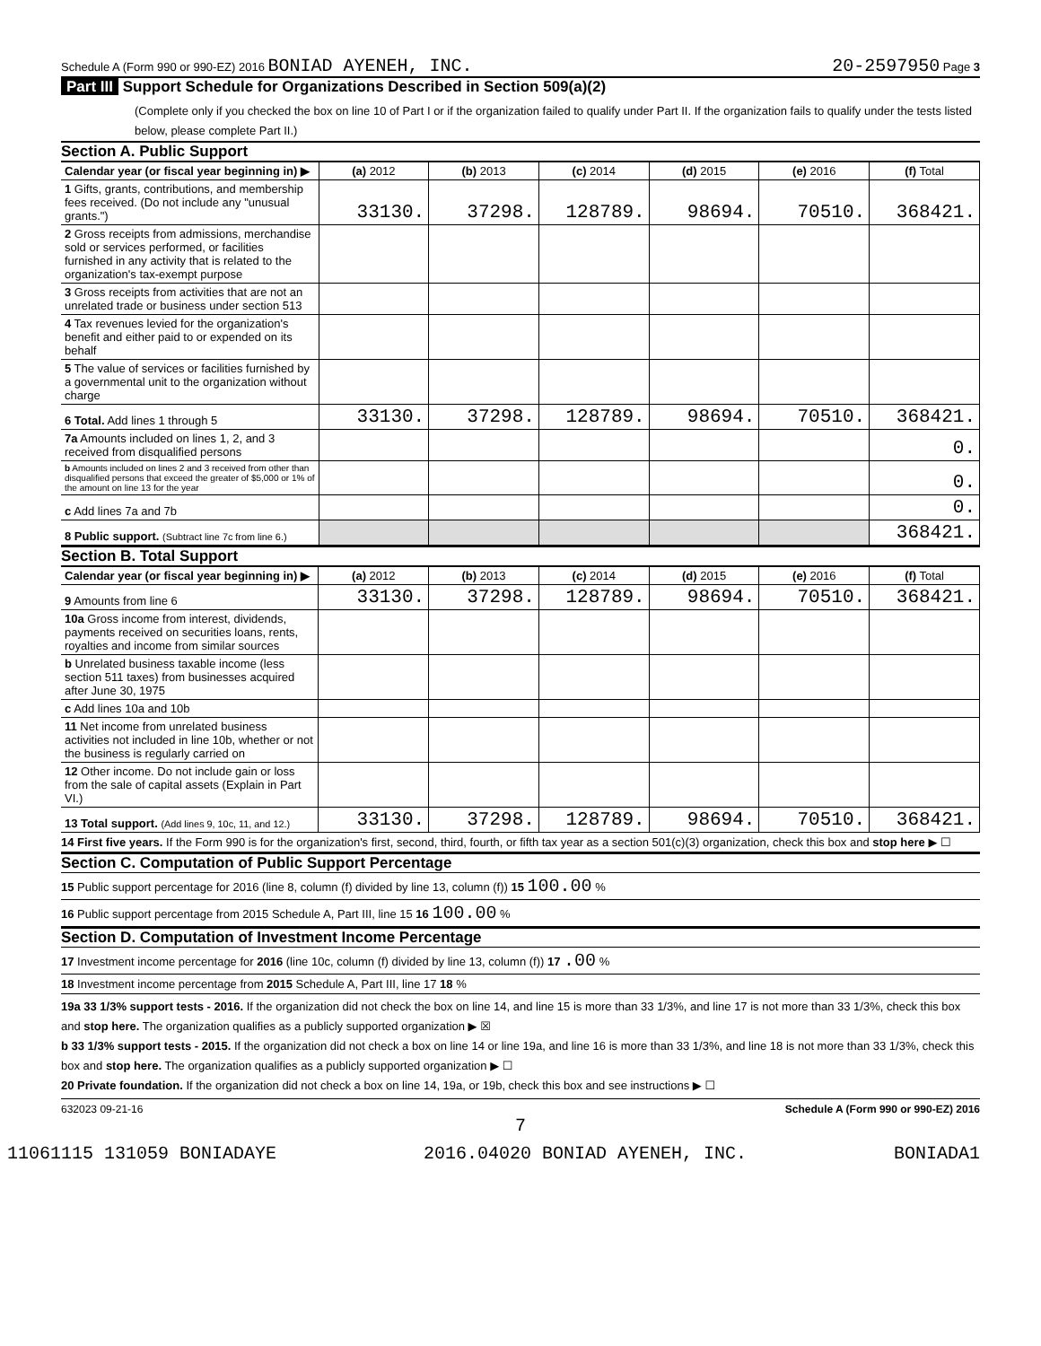Schedule A (Form 990 or 990-EZ) 2016 BONIAD AYENEH, INC.
20-2597950 Page 3
Part III Support Schedule for Organizations Described in Section 509(a)(2)
(Complete only if you checked the box on line 10 of Part I or if the organization failed to qualify under Part II. If the organization fails to qualify under the tests listed below, please complete Part II.)
Section A. Public Support
| Calendar year (or fiscal year beginning in) ▶ | (a) 2012 | (b) 2013 | (c) 2014 | (d) 2015 | (e) 2016 | (f) Total |
| 1 Gifts, grants, contributions, and membership fees received. (Do not include any "unusual grants.") | 33130. | 37298. | 128789. | 98694. | 70510. | 368421. |
| 2 Gross receipts from admissions, merchandise sold or services performed, or facilities furnished in any activity that is related to the organization's tax-exempt purpose | | | | | | |
| 3 Gross receipts from activities that are not an unrelated trade or business under section 513 | | | | | | |
| 4 Tax revenues levied for the organization's benefit and either paid to or expended on its behalf | | | | | | |
| 5 The value of services or facilities furnished by a governmental unit to the organization without charge | | | | | | |
| 6 Total. Add lines 1 through 5 | 33130. | 37298. | 128789. | 98694. | 70510. | 368421. |
| 7a Amounts included on lines 1, 2, and 3 received from disqualified persons | | | | | | 0. |
| b Amounts included on lines 2 and 3 received from other than disqualified persons that exceed the greater of $5,000 or 1% of the amount on line 13 for the year | | | | | | 0. |
| c Add lines 7a and 7b | | | | | | 0. |
| 8 Public support. (Subtract line 7c from line 6.) | | | | | | 368421. |
Section B. Total Support
| Calendar year (or fiscal year beginning in) ▶ | (a) 2012 | (b) 2013 | (c) 2014 | (d) 2015 | (e) 2016 | (f) Total |
| 9 Amounts from line 6 | 33130. | 37298. | 128789. | 98694. | 70510. | 368421. |
| 10a Gross income from interest, dividends, payments received on securities loans, rents, royalties and income from similar sources | | | | | | |
| b Unrelated business taxable income (less section 511 taxes) from businesses acquired after June 30, 1975 | | | | | | |
| c Add lines 10a and 10b | | | | | | |
| 11 Net income from unrelated business activities not included in line 10b, whether or not the business is regularly carried on | | | | | | |
| 12 Other income. Do not include gain or loss from the sale of capital assets (Explain in Part VI.) | | | | | | |
| 13 Total support. (Add lines 9, 10c, 11, and 12.) | 33130. | 37298. | 128789. | 98694. | 70510. | 368421. |
14 First five years. If the Form 990 is for the organization's first, second, third, fourth, or fifth tax year as a section 501(c)(3) organization, check this box and stop here ▶ ☐
Section C. Computation of Public Support Percentage
15 Public support percentage for 2016 (line 8, column (f) divided by line 13, column (f)) 15 100.00 %
16 Public support percentage from 2015 Schedule A, Part III, line 15 16 100.00 %
Section D. Computation of Investment Income Percentage
17 Investment income percentage for 2016 (line 10c, column (f) divided by line 13, column (f)) 17 .00 %
18 Investment income percentage from 2015 Schedule A, Part III, line 17 18 %
19a 33 1/3% support tests - 2016. If the organization did not check the box on line 14, and line 15 is more than 33 1/3%, and line 17 is not more than 33 1/3%, check this box and stop here. The organization qualifies as a publicly supported organization ▶ ☒
b 33 1/3% support tests - 2015. If the organization did not check a box on line 14 or line 19a, and line 16 is more than 33 1/3%, and line 18 is not more than 33 1/3%, check this box and stop here. The organization qualifies as a publicly supported organization ▶ ☐
20 Private foundation. If the organization did not check a box on line 14, 19a, or 19b, check this box and see instructions ▶ ☐
632023 09-21-16 Schedule A (Form 990 or 990-EZ) 2016
7
11061115 131059 BONIADAYE 2016.04020 BONIAD AYENEH, INC. BONIADA1